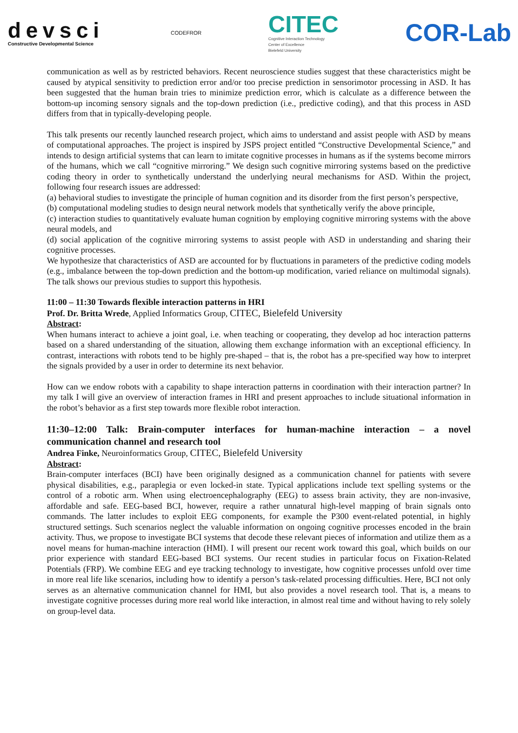devsci
Constructive Developmental Science
CODEFROR
CITEC
Cognitive Interaction Technology
Center of Excellence
Bielefeld University
COR-Lab
communication as well as by restricted behaviors. Recent neuroscience studies suggest that these characteristics might be caused by atypical sensitivity to prediction error and/or too precise prediction in sensorimotor processing in ASD. It has been suggested that the human brain tries to minimize prediction error, which is calculate as a difference between the bottom-up incoming sensory signals and the top-down prediction (i.e., predictive coding), and that this process in ASD differs from that in typically-developing people.
This talk presents our recently launched research project, which aims to understand and assist people with ASD by means of computational approaches. The project is inspired by JSPS project entitled “Constructive Developmental Science,” and intends to design artificial systems that can learn to imitate cognitive processes in humans as if the systems become mirrors of the humans, which we call “cognitive mirroring.” We design such cognitive mirroring systems based on the predictive coding theory in order to synthetically understand the underlying neural mechanisms for ASD. Within the project, following four research issues are addressed:
(a) behavioral studies to investigate the principle of human cognition and its disorder from the first person’s perspective,
(b) computational modeling studies to design neural network models that synthetically verify the above principle,
(c) interaction studies to quantitatively evaluate human cognition by employing cognitive mirroring systems with the above neural models, and
(d) social application of the cognitive mirroring systems to assist people with ASD in understanding and sharing their cognitive processes.
We hypothesize that characteristics of ASD are accounted for by fluctuations in parameters of the predictive coding models (e.g., imbalance between the top-down prediction and the bottom-up modification, varied reliance on multimodal signals). The talk shows our previous studies to support this hypothesis.
11:00 – 11:30 Towards flexible interaction patterns in HRI
Prof. Dr. Britta Wrede, Applied Informatics Group, CITEC, Bielefeld University
Abstract:
When humans interact to achieve a joint goal, i.e. when teaching or cooperating, they develop ad hoc interaction patterns based on a shared understanding of the situation, allowing them exchange information with an exceptional efficiency. In contrast, interactions with robots tend to be highly pre-shaped – that is, the robot has a pre-specified way how to interpret the signals provided by a user in order to determine its next behavior.
How can we endow robots with a capability to shape interaction patterns in coordination with their interaction partner? In my talk I will give an overview of interaction frames in HRI and present approaches to include situational information in the robot’s behavior as a first step towards more flexible robot interaction.
11:30–12:00 Talk: Brain-computer interfaces for human-machine interaction – a novel communication channel and research tool
Andrea Finke, Neuroinformatics Group, CITEC, Bielefeld University
Abstract:
Brain-computer interfaces (BCI) have been originally designed as a communication channel for patients with severe physical disabilities, e.g., paraplegia or even locked-in state. Typical applications include text spelling systems or the control of a robotic arm. When using electroencephalography (EEG) to assess brain activity, they are non-invasive, affordable and safe. EEG-based BCI, however, require a rather unnatural high-level mapping of brain signals onto commands. The latter includes to exploit EEG components, for example the P300 event-related potential, in highly structured settings. Such scenarios neglect the valuable information on ongoing cognitive processes encoded in the brain activity. Thus, we propose to investigate BCI systems that decode these relevant pieces of information and utilize them as a novel means for human-machine interaction (HMI). I will present our recent work toward this goal, which builds on our prior experience with standard EEG-based BCI systems. Our recent studies in particular focus on Fixation-Related Potentials (FRP). We combine EEG and eye tracking technology to investigate, how cognitive processes unfold over time in more real life like scenarios, including how to identify a person’s task-related processing difficulties. Here, BCI not only serves as an alternative communication channel for HMI, but also provides a novel research tool. That is, a means to investigate cognitive processes during more real world like interaction, in almost real time and without having to rely solely on group-level data.